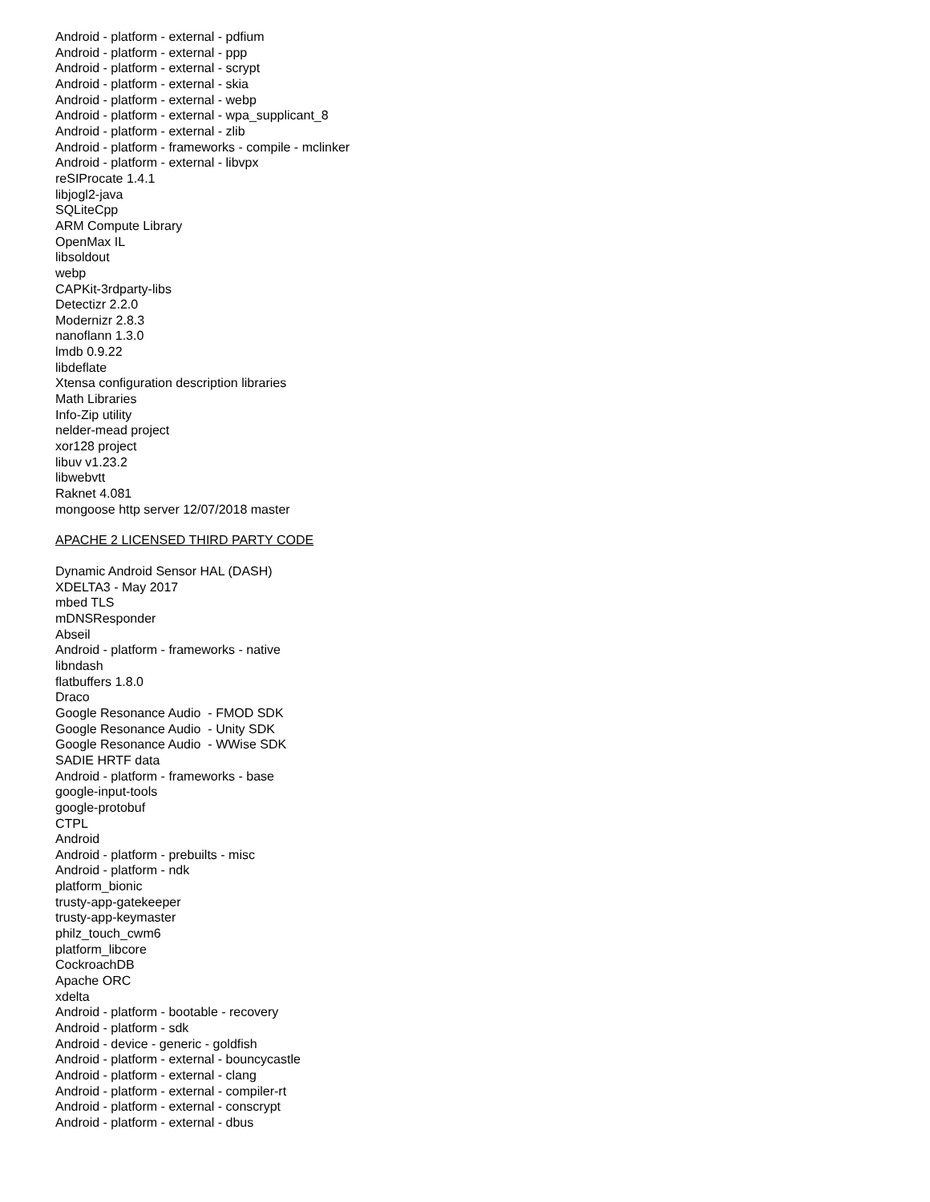Android - platform - external - pdfium
Android - platform - external - ppp
Android - platform - external - scrypt
Android - platform - external - skia
Android - platform - external - webp
Android - platform - external - wpa_supplicant_8
Android - platform - external - zlib
Android - platform - frameworks - compile - mclinker
Android - platform - external - libvpx
reSIProcate 1.4.1
libjogl2-java
SQLiteCpp
ARM Compute Library
OpenMax IL
libsoldout
webp
CAPKit-3rdparty-libs
Detectizr 2.2.0
Modernizr 2.8.3
nanoflann 1.3.0
lmdb 0.9.22
libdeflate
Xtensa configuration description libraries
Math Libraries
Info-Zip utility
nelder-mead project
xor128 project
libuv v1.23.2
libwebvtt
Raknet 4.081
mongoose http server 12/07/2018 master
APACHE 2 LICENSED THIRD PARTY CODE
Dynamic Android Sensor HAL (DASH)
XDELTA3 - May 2017
mbed TLS
mDNSResponder
Abseil
Android - platform - frameworks - native
libndash
flatbuffers 1.8.0
Draco
Google Resonance Audio - FMOD SDK
Google Resonance Audio - Unity SDK
Google Resonance Audio - WWise SDK
SADIE HRTF data
Android - platform - frameworks - base
google-input-tools
google-protobuf
CTPL
Android
Android - platform - prebuilts - misc
Android - platform - ndk
platform_bionic
trusty-app-gatekeeper
trusty-app-keymaster
philz_touch_cwm6
platform_libcore
CockroachDB
Apache ORC
xdelta
Android - platform - bootable - recovery
Android - platform - sdk
Android - device - generic - goldfish
Android - platform - external - bouncycastle
Android - platform - external - clang
Android - platform - external - compiler-rt
Android - platform - external - conscrypt
Android - platform - external - dbus